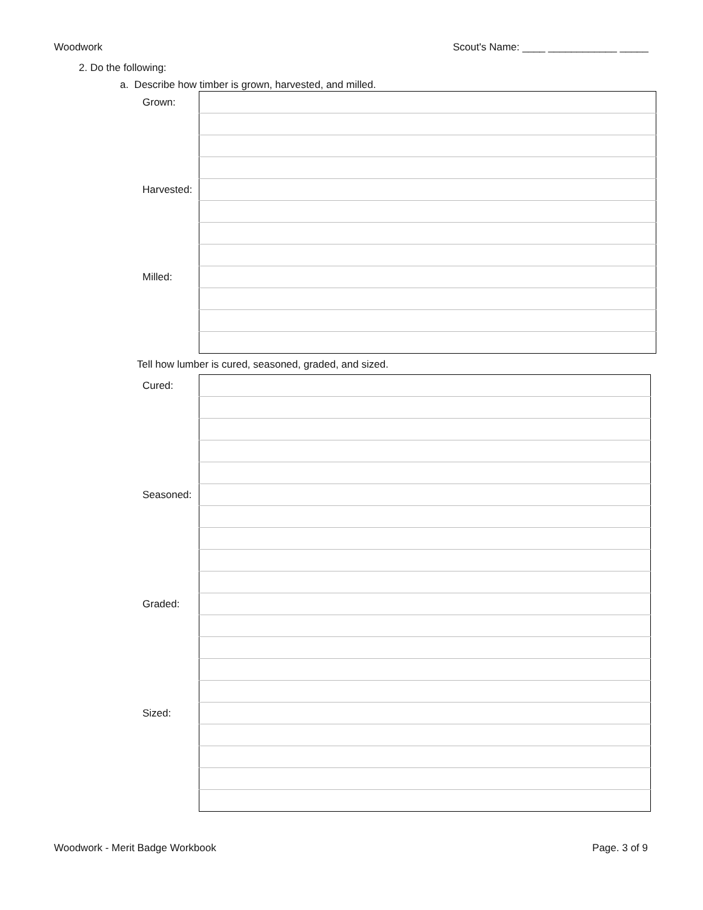Woodwork Scout's Name: ____ ____________ _____
2. Do the following:
a. Describe how timber is grown, harvested, and milled.
| Grown: | |
| Harvested: | |
| Milled: | |
Tell how lumber is cured, seasoned, graded, and sized.
| Cured: | |
| Seasoned: | |
| Graded: | |
| Sized: | |
Woodwork - Merit Badge Workbook Page. 3 of 9